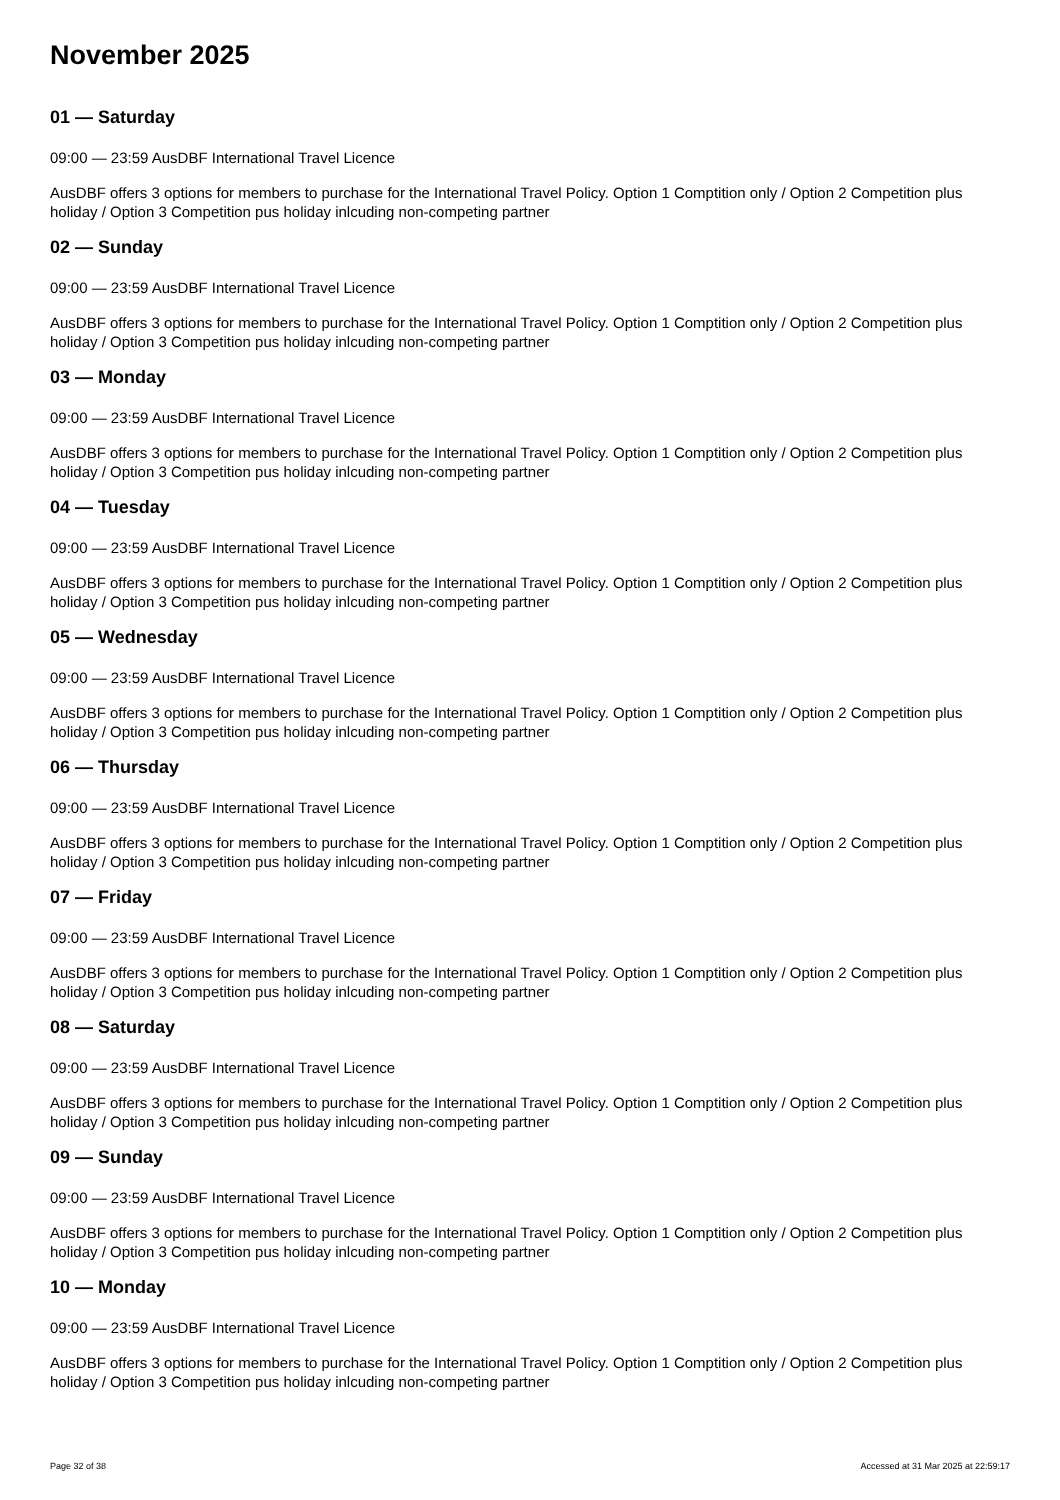November 2025
01 — Saturday
09:00 — 23:59 AusDBF International Travel Licence
AusDBF offers 3 options for members to purchase for the International Travel Policy. Option 1 Comptition only / Option 2 Competition plus holiday / Option 3 Competition pus holiday inlcuding non-competing partner
02 — Sunday
09:00 — 23:59 AusDBF International Travel Licence
AusDBF offers 3 options for members to purchase for the International Travel Policy. Option 1 Comptition only / Option 2 Competition plus holiday / Option 3 Competition pus holiday inlcuding non-competing partner
03 — Monday
09:00 — 23:59 AusDBF International Travel Licence
AusDBF offers 3 options for members to purchase for the International Travel Policy. Option 1 Comptition only / Option 2 Competition plus holiday / Option 3 Competition pus holiday inlcuding non-competing partner
04 — Tuesday
09:00 — 23:59 AusDBF International Travel Licence
AusDBF offers 3 options for members to purchase for the International Travel Policy. Option 1 Comptition only / Option 2 Competition plus holiday / Option 3 Competition pus holiday inlcuding non-competing partner
05 — Wednesday
09:00 — 23:59 AusDBF International Travel Licence
AusDBF offers 3 options for members to purchase for the International Travel Policy. Option 1 Comptition only / Option 2 Competition plus holiday / Option 3 Competition pus holiday inlcuding non-competing partner
06 — Thursday
09:00 — 23:59 AusDBF International Travel Licence
AusDBF offers 3 options for members to purchase for the International Travel Policy. Option 1 Comptition only / Option 2 Competition plus holiday / Option 3 Competition pus holiday inlcuding non-competing partner
07 — Friday
09:00 — 23:59 AusDBF International Travel Licence
AusDBF offers 3 options for members to purchase for the International Travel Policy. Option 1 Comptition only / Option 2 Competition plus holiday / Option 3 Competition pus holiday inlcuding non-competing partner
08 — Saturday
09:00 — 23:59 AusDBF International Travel Licence
AusDBF offers 3 options for members to purchase for the International Travel Policy. Option 1 Comptition only / Option 2 Competition plus holiday / Option 3 Competition pus holiday inlcuding non-competing partner
09 — Sunday
09:00 — 23:59 AusDBF International Travel Licence
AusDBF offers 3 options for members to purchase for the International Travel Policy. Option 1 Comptition only / Option 2 Competition plus holiday / Option 3 Competition pus holiday inlcuding non-competing partner
10 — Monday
09:00 — 23:59 AusDBF International Travel Licence
AusDBF offers 3 options for members to purchase for the International Travel Policy. Option 1 Comptition only / Option 2 Competition plus holiday / Option 3 Competition pus holiday inlcuding non-competing partner
Page 32 of 38 Accessed at 31 Mar 2025 at 22:59:17